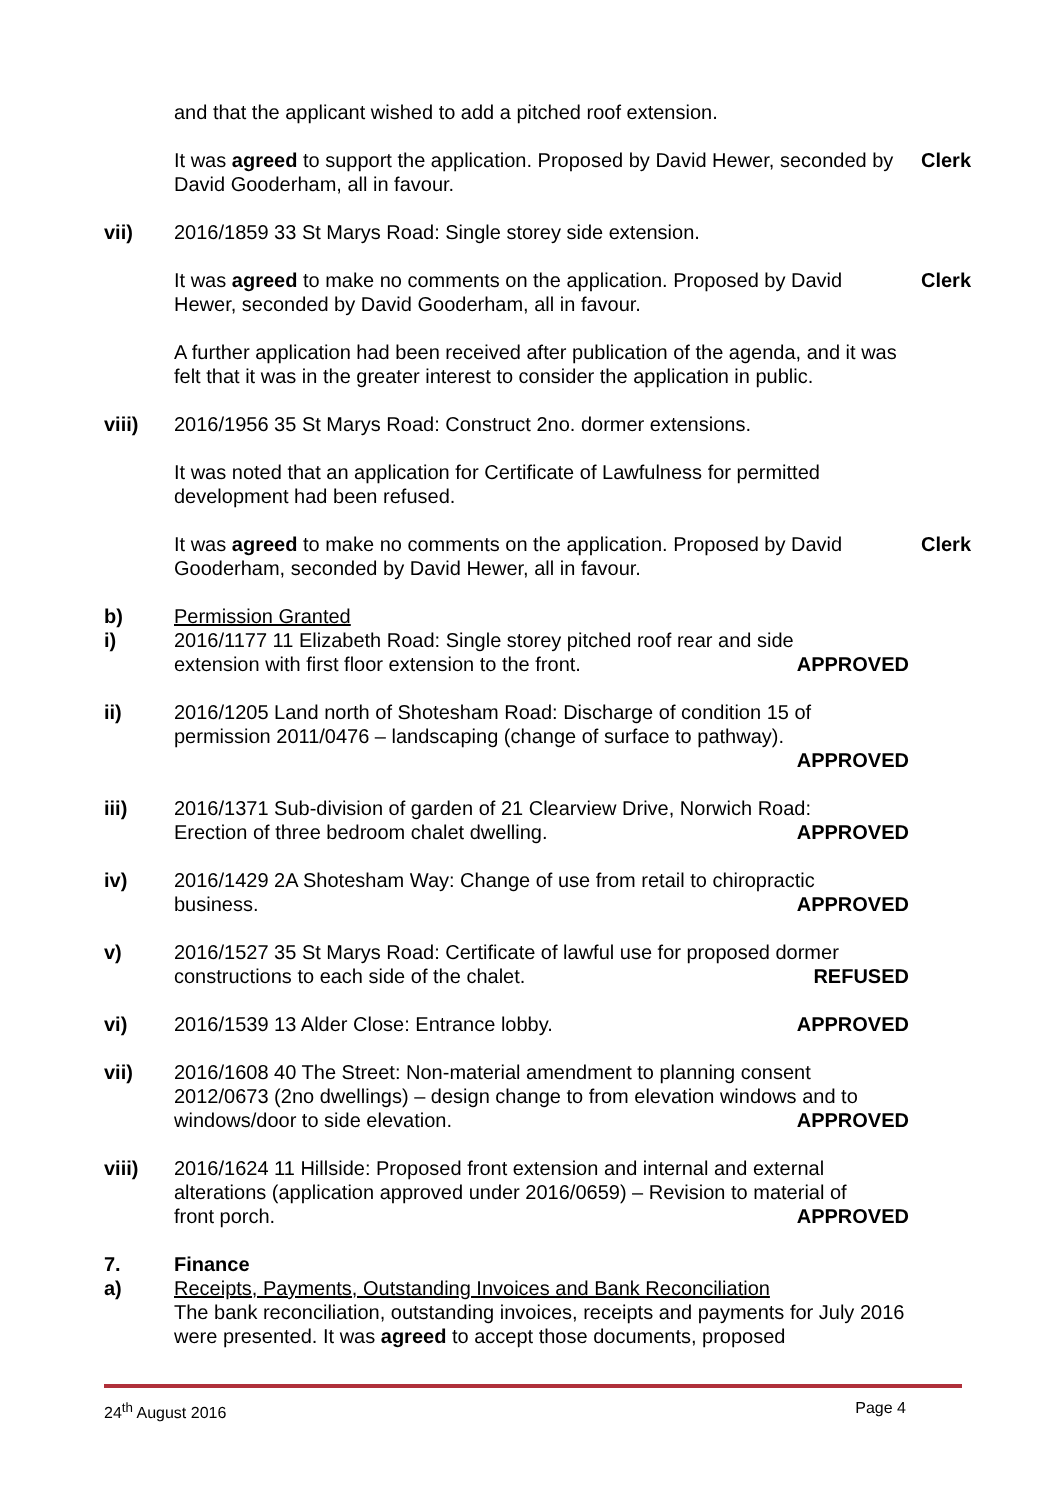and that the applicant wished to add a pitched roof extension.
It was agreed to support the application. Proposed by David Hewer, seconded by David Gooderham, all in favour.
Clerk
vii) 2016/1859 33 St Marys Road: Single storey side extension.
It was agreed to make no comments on the application. Proposed by David Hewer, seconded by David Gooderham, all in favour.
Clerk
A further application had been received after publication of the agenda, and it was felt that it was in the greater interest to consider the application in public.
viii) 2016/1956 35 St Marys Road: Construct 2no. dormer extensions.
It was noted that an application for Certificate of Lawfulness for permitted development had been refused.
It was agreed to make no comments on the application. Proposed by David Gooderham, seconded by David Hewer, all in favour.
Clerk
b)
i)
Permission Granted
2016/1177 11 Elizabeth Road: Single storey pitched roof rear and side
extension with first floor extension to the front. APPROVED
ii) 2016/1205 Land north of Shotesham Road: Discharge of condition 15 of permission 2011/0476 – landscaping (change of surface to pathway).
APPROVED
iii) 2016/1371 Sub-division of garden of 21 Clearview Drive, Norwich Road:
Erection of three bedroom chalet dwelling. APPROVED
iv) 2016/1429 2A Shotesham Way: Change of use from retail to chiropractic
business. APPROVED
v) 2016/1527 35 St Marys Road: Certificate of lawful use for proposed dormer
constructions to each side of the chalet. REFUSED
vi) 2016/1539 13 Alder Close: Entrance lobby. APPROVED
vii) 2016/1608 40 The Street: Non-material amendment to planning consent 2012/0673 (2no dwellings) – design change to from elevation windows and to
windows/door to side elevation. APPROVED
viii) 2016/1624 11 Hillside: Proposed front extension and internal and external alterations (application approved under 2016/0659) – Revision to material of
front porch. APPROVED
7.
a)
Finance
Receipts, Payments, Outstanding Invoices and Bank Reconciliation
The bank reconciliation, outstanding invoices, receipts and payments for July 2016 were presented. It was agreed to accept those documents, proposed
24<sup>th</sup> August 2016 Page 4